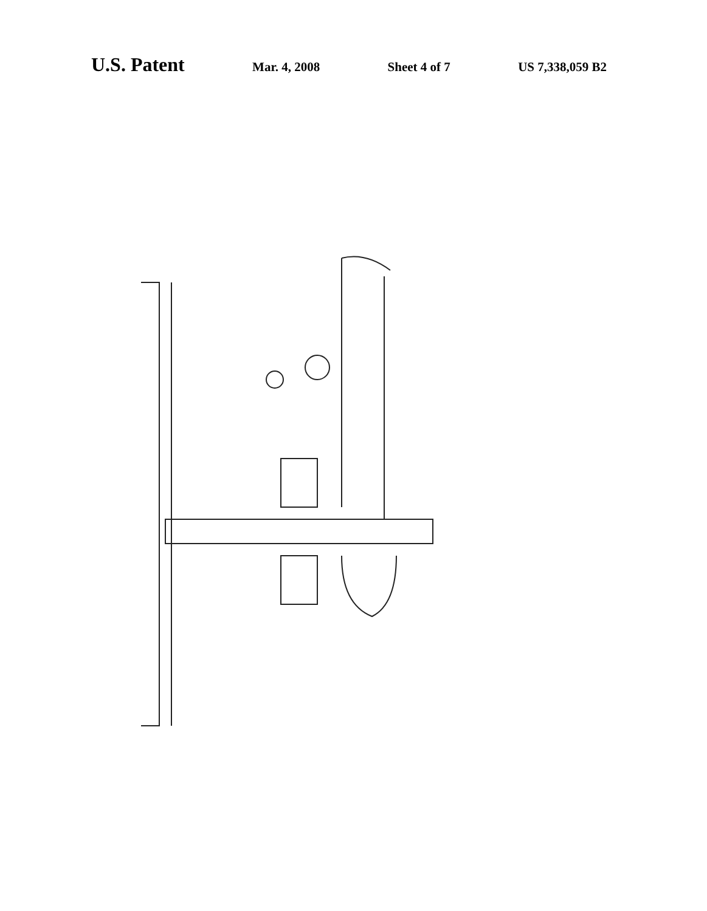U.S. Patent
Mar. 4, 2008 Sheet 4 of 7 US 7,338,059 B2
20 31 18r 61 31b 32 65 24e 24a 24b 24c 24d 23f 23b 52 23a 23 34b 51 25b 23c 50 62b 25 25a 24 23d 32a 31a 62a 29 34a 23e 60 16r Fig. 4